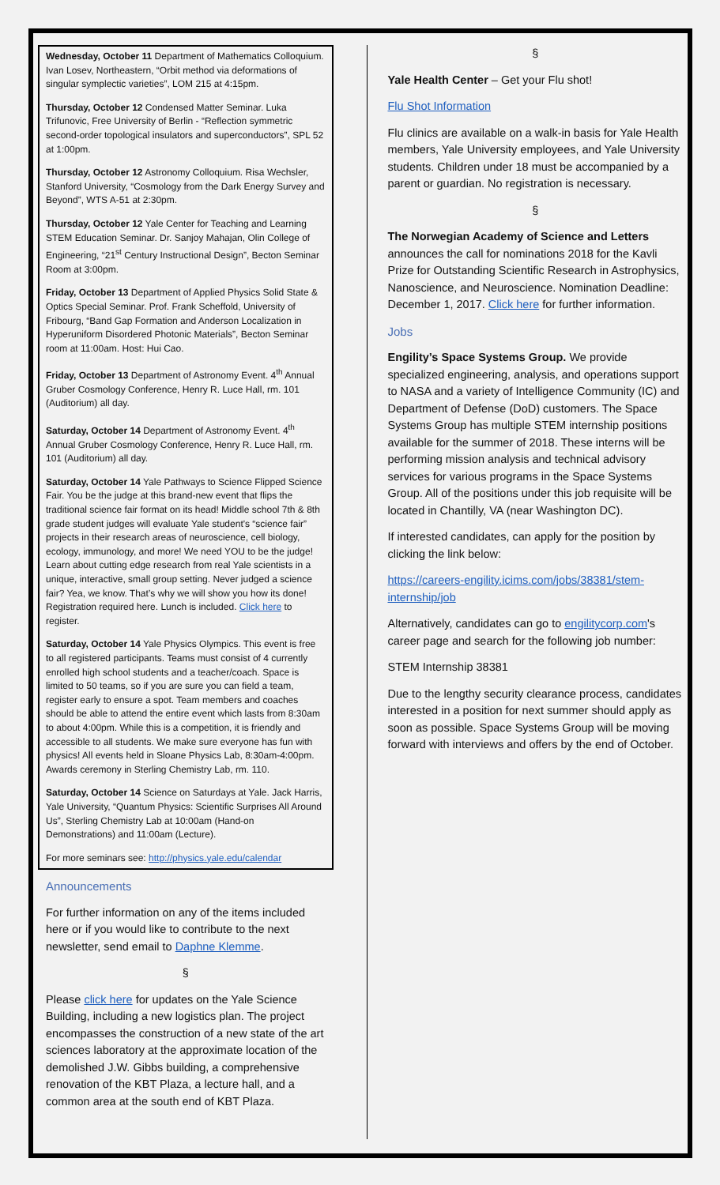Wednesday, October 11 Department of Mathematics Colloquium. Ivan Losev, Northeastern, “Orbit method via deformations of singular symplectic varieties”, LOM 215 at 4:15pm.
Thursday, October 12 Condensed Matter Seminar. Luka Trifunovic, Free University of Berlin - “Reflection symmetric second-order topological insulators and superconductors”, SPL 52 at 1:00pm.
Thursday, October 12 Astronomy Colloquium. Risa Wechsler, Stanford University, “Cosmology from the Dark Energy Survey and Beyond”, WTS A-51 at 2:30pm.
Thursday, October 12 Yale Center for Teaching and Learning STEM Education Seminar. Dr. Sanjoy Mahajan, Olin College of Engineering, “21<sup>st</sup> Century Instructional Design”, Becton Seminar Room at 3:00pm.
Friday, October 13 Department of Applied Physics Solid State & Optics Special Seminar. Prof. Frank Scheffold, University of Fribourg, “Band Gap Formation and Anderson Localization in Hyperuniform Disordered Photonic Materials”, Becton Seminar room at 11:00am. Host: Hui Cao.
Friday, October 13 Department of Astronomy Event. 4<sup>th</sup> Annual Gruber Cosmology Conference, Henry R. Luce Hall, rm. 101 (Auditorium) all day.
Saturday, October 14 Department of Astronomy Event. 4<sup>th</sup> Annual Gruber Cosmology Conference, Henry R. Luce Hall, rm. 101 (Auditorium) all day.
Saturday, October 14 Yale Pathways to Science Flipped Science Fair. You be the judge at this brand-new event that flips the traditional science fair format on its head! Middle school 7th & 8th grade student judges will evaluate Yale student's “science fair” projects in their research areas of neuroscience, cell biology, ecology, immunology, and more! We need YOU to be the judge! Learn about cutting edge research from real Yale scientists in a unique, interactive, small group setting. Never judged a science fair? Yea, we know. That’s why we will show you how its done! Registration required here. Lunch is included. Click here to register.
Saturday, October 14 Yale Physics Olympics. This event is free to all registered participants. Teams must consist of 4 currently enrolled high school students and a teacher/coach. Space is limited to 50 teams, so if you are sure you can field a team, register early to ensure a spot. Team members and coaches should be able to attend the entire event which lasts from 8:30am to about 4:00pm. While this is a competition, it is friendly and accessible to all students. We make sure everyone has fun with physics! All events held in Sloane Physics Lab, 8:30am-4:00pm. Awards ceremony in Sterling Chemistry Lab, rm. 110.
Saturday, October 14 Science on Saturdays at Yale. Jack Harris, Yale University, “Quantum Physics: Scientific Surprises All Around Us”, Sterling Chemistry Lab at 10:00am (Hand-on Demonstrations) and 11:00am (Lecture).
For more seminars see: http://physics.yale.edu/calendar
Announcements
For further information on any of the items included here or if you would like to contribute to the next newsletter, send email to Daphne Klemme.
§
Please click here for updates on the Yale Science Building, including a new logistics plan. The project encompasses the construction of a new state of the art sciences laboratory at the approximate location of the demolished J.W. Gibbs building, a comprehensive renovation of the KBT Plaza, a lecture hall, and a common area at the south end of KBT Plaza.
§
Yale Health Center – Get your Flu shot!
Flu Shot Information
Flu clinics are available on a walk-in basis for Yale Health members, Yale University employees, and Yale University students. Children under 18 must be accompanied by a parent or guardian. No registration is necessary.
§
The Norwegian Academy of Science and Letters announces the call for nominations 2018 for the Kavli Prize for Outstanding Scientific Research in Astrophysics, Nanoscience, and Neuroscience. Nomination Deadline: December 1, 2017. Click here for further information.
Jobs
Engility’s Space Systems Group. We provide specialized engineering, analysis, and operations support to NASA and a variety of Intelligence Community (IC) and Department of Defense (DoD) customers. The Space Systems Group has multiple STEM internship positions available for the summer of 2018. These interns will be performing mission analysis and technical advisory services for various programs in the Space Systems Group. All of the positions under this job requisite will be located in Chantilly, VA (near Washington DC).
If interested candidates, can apply for the position by clicking the link below:
https://careers-engility.icims.com/jobs/38381/stem-internship/job
Alternatively, candidates can go to engilitycorp.com's career page and search for the following job number:
STEM Internship 38381
Due to the lengthy security clearance process, candidates interested in a position for next summer should apply as soon as possible. Space Systems Group will be moving forward with interviews and offers by the end of October.